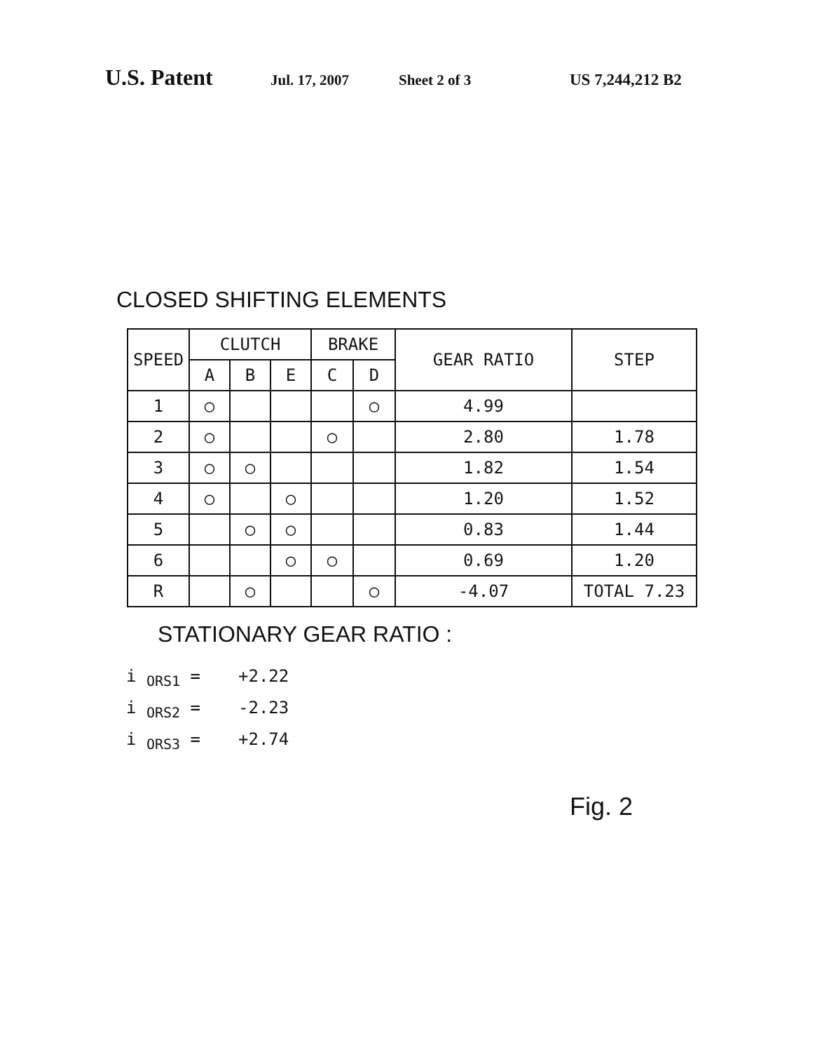U.S. Patent Jul. 17, 2007 Sheet 2 of 3 US 7,244,212 B2
CLOSED SHIFTING ELEMENTS
| SPEED | CLUTCH | | | BRAKE | | GEAR RATIO | STEP |
| --- | --- | --- | --- | --- | --- | --- | --- |
| | A | B | E | C | D | | |
| 1 | ○ | | | | ○ | 4.99 | |
| 2 | ○ | | | ○ | | 2.80 | 1.78 |
| 3 | ○ | ○ | | | | 1.82 | 1.54 |
| 4 | ○ | | ○ | | | 1.20 | 1.52 |
| 5 | | ○ | ○ | | | 0.83 | 1.44 |
| 6 | | | ○ | ○ | | 0.69 | 1.20 |
| R | | ○ | | | ○ | -4.07 | TOTAL 7.23 |
STATIONARY GEAR RATIO :
i <sub>ORS1</sub> = +2.22
i <sub>ORS2</sub> = -2.23
i <sub>ORS3</sub> = +2.74
Fig. 2